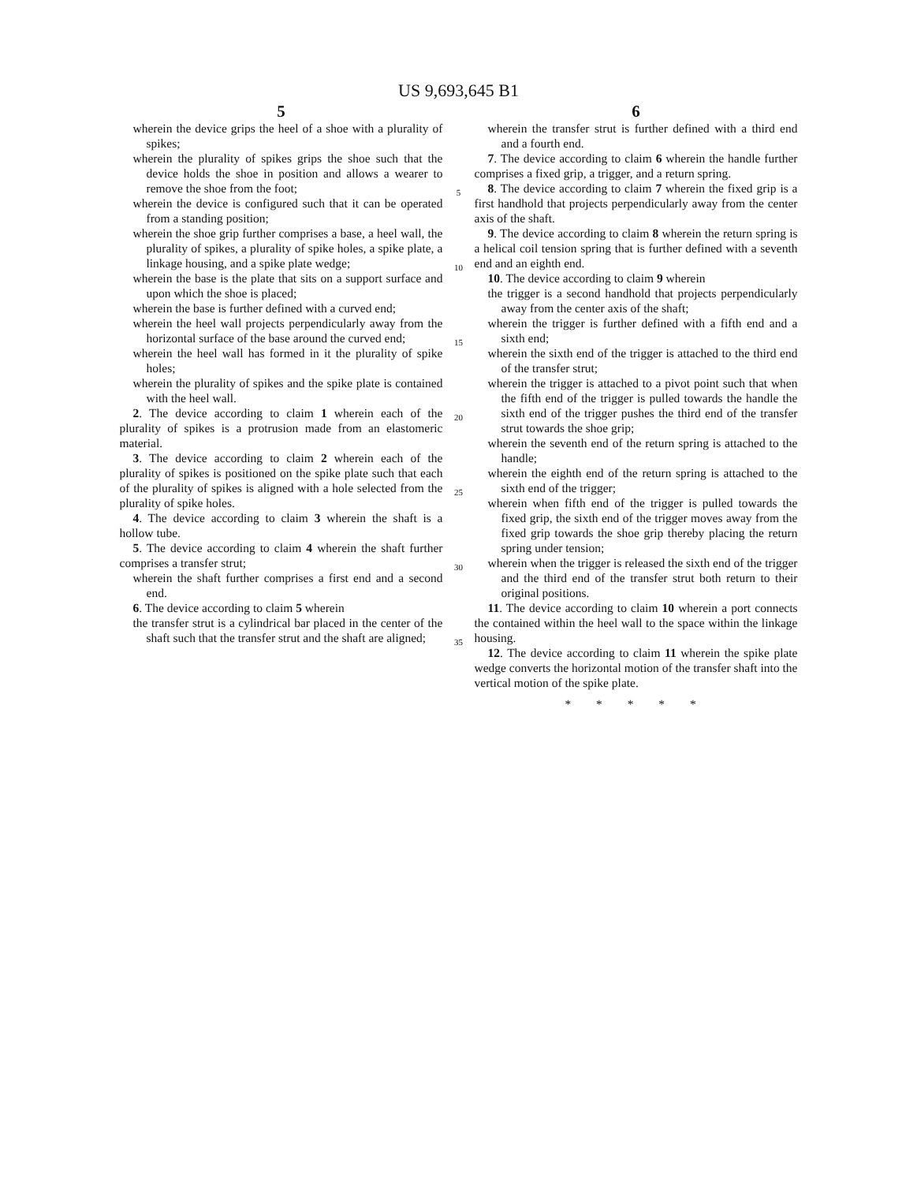US 9,693,645 B1
5
wherein the device grips the heel of a shoe with a plurality of spikes;
wherein the plurality of spikes grips the shoe such that the device holds the shoe in position and allows a wearer to remove the shoe from the foot;
wherein the device is configured such that it can be operated from a standing position;
wherein the shoe grip further comprises a base, a heel wall, the plurality of spikes, a plurality of spike holes, a spike plate, a linkage housing, and a spike plate wedge;
wherein the base is the plate that sits on a support surface and upon which the shoe is placed;
wherein the base is further defined with a curved end;
wherein the heel wall projects perpendicularly away from the horizontal surface of the base around the curved end;
wherein the heel wall has formed in it the plurality of spike holes;
wherein the plurality of spikes and the spike plate is contained with the heel wall.
2. The device according to claim 1 wherein each of the plurality of spikes is a protrusion made from an elastomeric material.
3. The device according to claim 2 wherein each of the plurality of spikes is positioned on the spike plate such that each of the plurality of spikes is aligned with a hole selected from the plurality of spike holes.
4. The device according to claim 3 wherein the shaft is a hollow tube.
5. The device according to claim 4 wherein the shaft further comprises a transfer strut;
wherein the shaft further comprises a first end and a second end.
6. The device according to claim 5 wherein
the transfer strut is a cylindrical bar placed in the center of the shaft such that the transfer strut and the shaft are aligned;
5
10
15
20
25
30
35
6
wherein the transfer strut is further defined with a third end and a fourth end.
7. The device according to claim 6 wherein the handle further comprises a fixed grip, a trigger, and a return spring.
8. The device according to claim 7 wherein the fixed grip is a first handhold that projects perpendicularly away from the center axis of the shaft.
9. The device according to claim 8 wherein the return spring is a helical coil tension spring that is further defined with a seventh end and an eighth end.
10. The device according to claim 9 wherein
the trigger is a second handhold that projects perpendicularly away from the center axis of the shaft;
wherein the trigger is further defined with a fifth end and a sixth end;
wherein the sixth end of the trigger is attached to the third end of the transfer strut;
wherein the trigger is attached to a pivot point such that when the fifth end of the trigger is pulled towards the handle the sixth end of the trigger pushes the third end of the transfer strut towards the shoe grip;
wherein the seventh end of the return spring is attached to the handle;
wherein the eighth end of the return spring is attached to the sixth end of the trigger;
wherein when fifth end of the trigger is pulled towards the fixed grip, the sixth end of the trigger moves away from the fixed grip towards the shoe grip thereby placing the return spring under tension;
wherein when the trigger is released the sixth end of the trigger and the third end of the transfer strut both return to their original positions.
11. The device according to claim 10 wherein a port connects the contained within the heel wall to the space within the linkage housing.
12. The device according to claim 11 wherein the spike plate wedge converts the horizontal motion of the transfer shaft into the vertical motion of the spike plate.
* * * * *